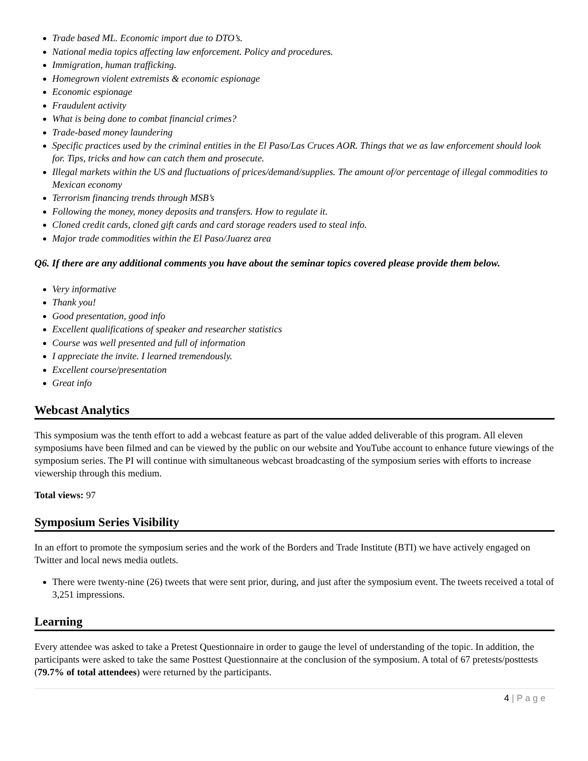Trade based ML. Economic import due to DTO’s.
National media topics affecting law enforcement. Policy and procedures.
Immigration, human trafficking.
Homegrown violent extremists & economic espionage
Economic espionage
Fraudulent activity
What is being done to combat financial crimes?
Trade-based money laundering
Specific practices used by the criminal entities in the El Paso/Las Cruces AOR. Things that we as law enforcement should look for. Tips, tricks and how can catch them and prosecute.
Illegal markets within the US and fluctuations of prices/demand/supplies. The amount of/or percentage of illegal commodities to Mexican economy
Terrorism financing trends through MSB’s
Following the money, money deposits and transfers. How to regulate it.
Cloned credit cards, cloned gift cards and card storage readers used to steal info.
Major trade commodities within the El Paso/Juarez area
Q6. If there are any additional comments you have about the seminar topics covered please provide them below.
Very informative
Thank you!
Good presentation, good info
Excellent qualifications of speaker and researcher statistics
Course was well presented and full of information
I appreciate the invite. I learned tremendously.
Excellent course/presentation
Great info
Webcast Analytics
This symposium was the tenth effort to add a webcast feature as part of the value added deliverable of this program. All eleven symposiums have been filmed and can be viewed by the public on our website and YouTube account to enhance future viewings of the symposium series. The PI will continue with simultaneous webcast broadcasting of the symposium series with efforts to increase viewership through this medium.
Total views: 97
Symposium Series Visibility
In an effort to promote the symposium series and the work of the Borders and Trade Institute (BTI) we have actively engaged on Twitter and local news media outlets.
There were twenty-nine (26) tweets that were sent prior, during, and just after the symposium event. The tweets received a total of 3,251 impressions.
Learning
Every attendee was asked to take a Pretest Questionnaire in order to gauge the level of understanding of the topic. In addition, the participants were asked to take the same Posttest Questionnaire at the conclusion of the symposium. A total of 67 pretests/posttests (79.7% of total attendees) were returned by the participants.
4 | P a g e